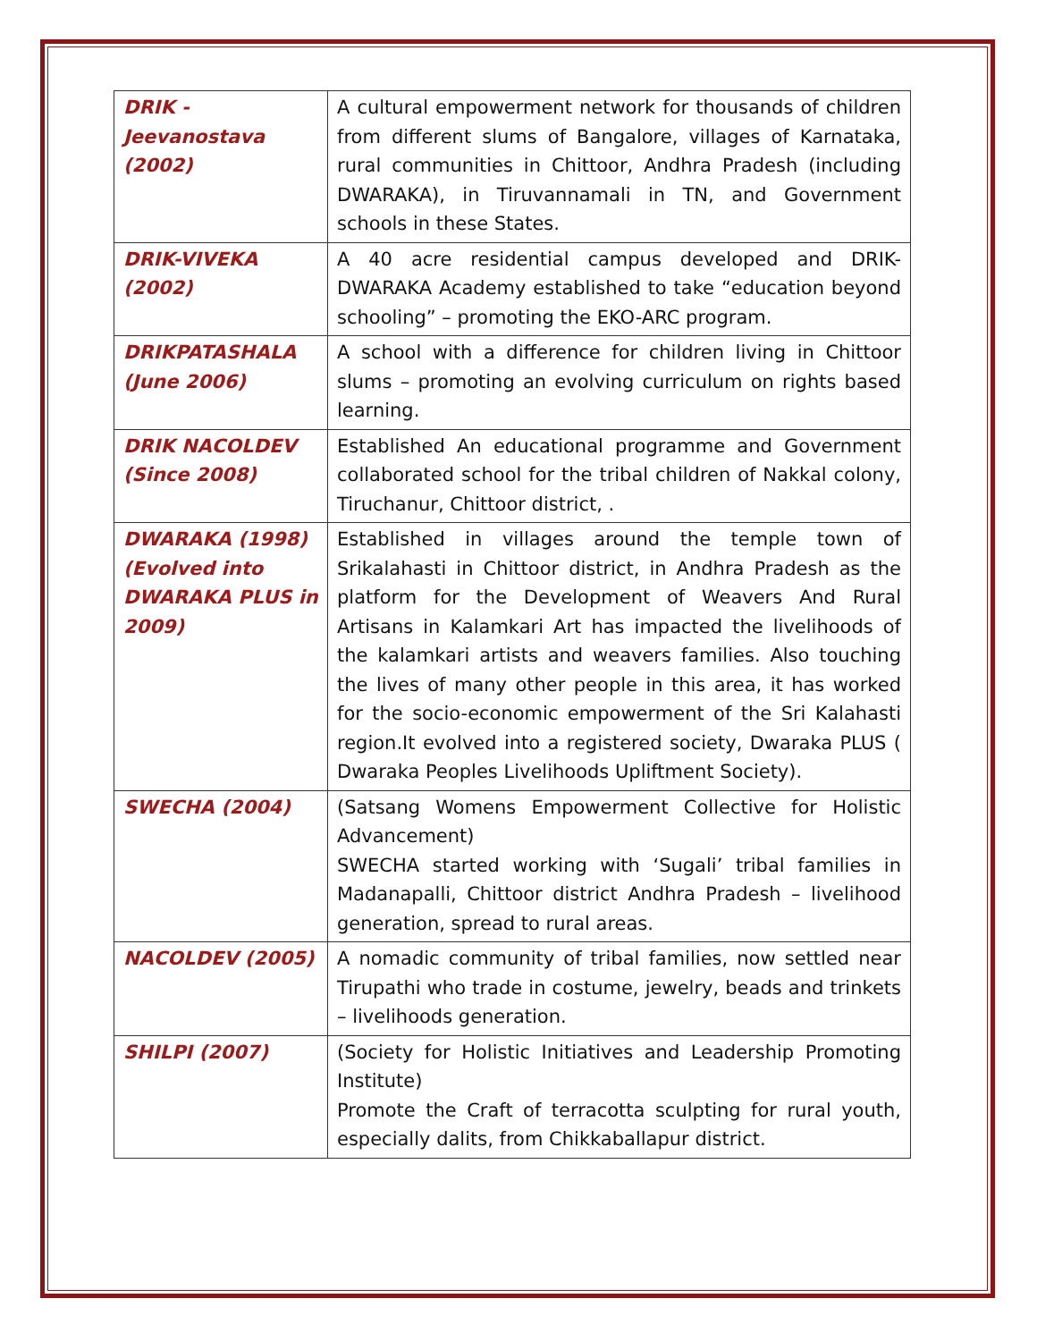| DRIK - Jeevanostava (2002) | A cultural empowerment network for thousands of children from different slums of Bangalore, villages of Karnataka, rural communities in Chittoor, Andhra Pradesh (including DWARAKA), in Tiruvannamali in TN, and Government schools in these States. |
| DRIK-VIVEKA (2002) | A 40 acre residential campus developed and DRIK-DWARAKA Academy established to take “education beyond schooling” – promoting the EKO-ARC program. |
| DRIKPATASHALA (June 2006) | A school with a difference for children living in Chittoor slums – promoting an evolving curriculum on rights based learning. |
| DRIK NACOLDEV (Since 2008) | Established An educational programme and Government collaborated school for the tribal children of Nakkal colony, Tiruchanur, Chittoor district, . |
| DWARAKA (1998) (Evolved into DWARAKA PLUS in 2009) | Established in villages around the temple town of Srikalahasti in Chittoor district, in Andhra Pradesh as the platform for the Development of Weavers And Rural Artisans in Kalamkari Art has impacted the livelihoods of the kalamkari artists and weavers families. Also touching the lives of many other people in this area, it has worked for the socio-economic empowerment of the Sri Kalahasti region.It evolved into a registered society, Dwaraka PLUS ( Dwaraka Peoples Livelihoods Upliftment Society). |
| SWECHA (2004) | (Satsang Womens Empowerment Collective for Holistic Advancement) SWECHA started working with ‘Sugali’ tribal families in Madanapalli, Chittoor district Andhra Pradesh – livelihood generation, spread to rural areas. |
| NACOLDEV (2005) | A nomadic community of tribal families, now settled near Tirupathi who trade in costume, jewelry, beads and trinkets – livelihoods generation. |
| SHILPI (2007) | (Society for Holistic Initiatives and Leadership Promoting Institute) Promote the Craft of terracotta sculpting for rural youth, especially dalits, from Chikkaballapur district. |